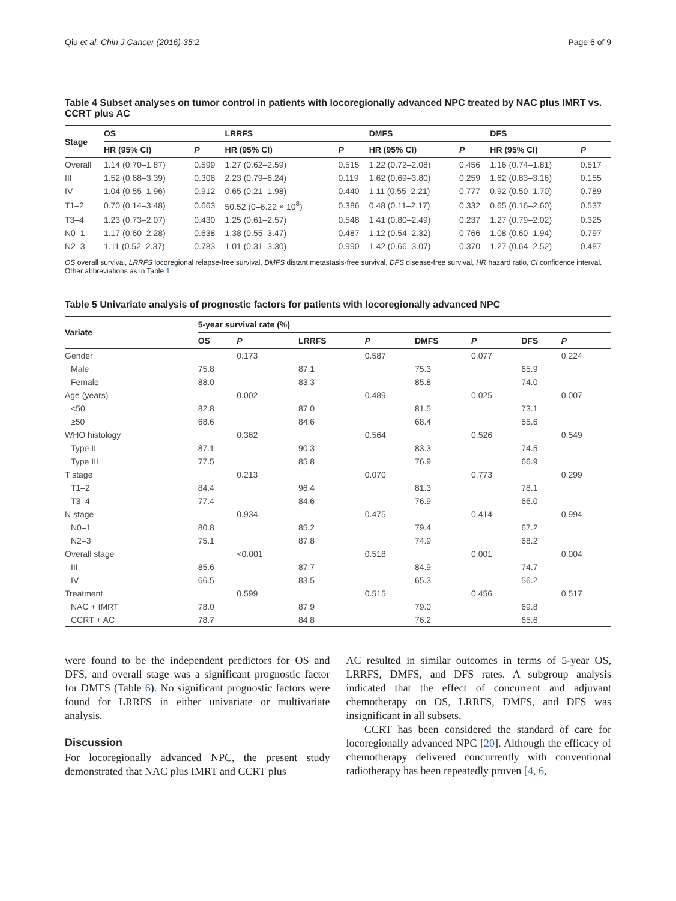Qiu et al. Chin J Cancer (2016) 35:2 Page 6 of 9
Table 4 Subset analyses on tumor control in patients with locoregionally advanced NPC treated by NAC plus IMRT vs. CCRT plus AC
| Stage | OS | | LRRFS | | DMFS | | DFS | |
| --- | --- | --- | --- | --- | --- | --- | --- | --- |
| | HR (95% CI) | P | HR (95% CI) | P | HR (95% CI) | P | HR (95% CI) | P |
| Overall | 1.14 (0.70–1.87) | 0.599 | 1.27 (0.62–2.59) | 0.515 | 1.22 (0.72–2.08) | 0.456 | 1.16 (0.74–1.81) | 0.517 |
| III | 1.52 (0.68–3.39) | 0.308 | 2.23 (0.79–6.24) | 0.119 | 1.62 (0.69–3.80) | 0.259 | 1.62 (0.83–3.16) | 0.155 |
| IV | 1.04 (0.55–1.96) | 0.912 | 0.65 (0.21–1.98) | 0.440 | 1.11 (0.55–2.21) | 0.777 | 0.92 (0.50–1.70) | 0.789 |
| T1–2 | 0.70 (0.14–3.48) | 0.663 | 50.52 (0–6.22 × 10<sup>8</sup>) | 0.386 | 0.48 (0.11–2.17) | 0.332 | 0.65 (0.16–2.60) | 0.537 |
| T3–4 | 1.23 (0.73–2.07) | 0.430 | 1.25 (0.61–2.57) | 0.548 | 1.41 (0.80–2.49) | 0.237 | 1.27 (0.79–2.02) | 0.325 |
| N0–1 | 1.17 (0.60–2.28) | 0.638 | 1.38 (0.55–3.47) | 0.487 | 1.12 (0.54–2.32) | 0.766 | 1.08 (0.60–1.94) | 0.797 |
| N2–3 | 1.11 (0.52–2.37) | 0.783 | 1.01 (0.31–3.30) | 0.990 | 1.42 (0.66–3.07) | 0.370 | 1.27 (0.64–2.52) | 0.487 |
OS overall survival, LRRFS locoregional relapse-free survival, DMFS distant metastasis-free survival, DFS disease-free survival, HR hazard ratio, CI confidence interval. Other abbreviations as in Table 1
Table 5 Univariate analysis of prognostic factors for patients with locoregionally advanced NPC
| Variate | 5-year survival rate (%) | | | | | | | |
| --- | --- | --- | --- | --- | --- | --- | --- | --- |
| | OS | P | LRRFS | P | DMFS | P | DFS | P |
| Gender | | 0.173 | | 0.587 | | 0.077 | | 0.224 |
| Male | 75.8 | | 87.1 | | 75.3 | | 65.9 | |
| Female | 88.0 | | 83.3 | | 85.8 | | 74.0 | |
| Age (years) | | 0.002 | | 0.489 | | 0.025 | | 0.007 |
| <50 | 82.8 | | 87.0 | | 81.5 | | 73.1 | |
| ≥50 | 68.6 | | 84.6 | | 68.4 | | 55.6 | |
| WHO histology | | 0.362 | | 0.564 | | 0.526 | | 0.549 |
| Type II | 87.1 | | 90.3 | | 83.3 | | 74.5 | |
| Type III | 77.5 | | 85.8 | | 76.9 | | 66.9 | |
| T stage | | 0.213 | | 0.070 | | 0.773 | | 0.299 |
| T1–2 | 84.4 | | 96.4 | | 81.3 | | 78.1 | |
| T3–4 | 77.4 | | 84.6 | | 76.9 | | 66.0 | |
| N stage | | 0.934 | | 0.475 | | 0.414 | | 0.994 |
| N0–1 | 80.8 | | 85.2 | | 79.4 | | 67.2 | |
| N2–3 | 75.1 | | 87.8 | | 74.9 | | 68.2 | |
| Overall stage | | <0.001 | | 0.518 | | 0.001 | | 0.004 |
| III | 85.6 | | 87.7 | | 84.9 | | 74.7 | |
| IV | 66.5 | | 83.5 | | 65.3 | | 56.2 | |
| Treatment | | 0.599 | | 0.515 | | 0.456 | | 0.517 |
| NAC + IMRT | 78.0 | | 87.9 | | 79.0 | | 69.8 | |
| CCRT + AC | 78.7 | | 84.8 | | 76.2 | | 65.6 | |
were found to be the independent predictors for OS and DFS, and overall stage was a significant prognostic factor for DMFS (Table 6). No significant prognostic factors were found for LRRFS in either univariate or multivariate analysis.
Discussion
For locoregionally advanced NPC, the present study demonstrated that NAC plus IMRT and CCRT plus
AC resulted in similar outcomes in terms of 5-year OS, LRRFS, DMFS, and DFS rates. A subgroup analysis indicated that the effect of concurrent and adjuvant chemotherapy on OS, LRRFS, DMFS, and DFS was insignificant in all subsets.
CCRT has been considered the standard of care for locoregionally advanced NPC [20]. Although the efficacy of chemotherapy delivered concurrently with conventional radiotherapy has been repeatedly proven [4, 6,